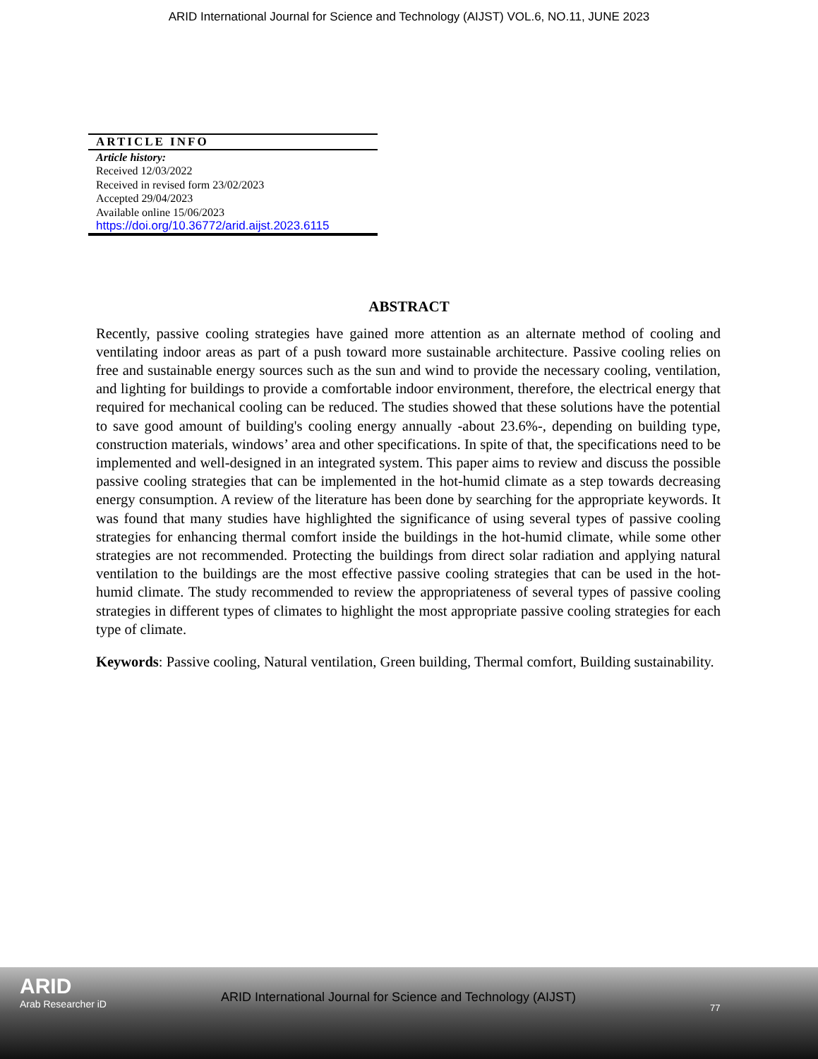ARID International Journal for Science and Technology (AIJST) VOL.6, NO.11, JUNE 2023
ARTICLE INFO
Article history:
Received 12/03/2022
Received in revised form 23/02/2023
Accepted 29/04/2023
Available online 15/06/2023
https://doi.org/10.36772/arid.aijst.2023.6115
ABSTRACT
Recently, passive cooling strategies have gained more attention as an alternate method of cooling and ventilating indoor areas as part of a push toward more sustainable architecture. Passive cooling relies on free and sustainable energy sources such as the sun and wind to provide the necessary cooling, ventilation, and lighting for buildings to provide a comfortable indoor environment, therefore, the electrical energy that required for mechanical cooling can be reduced. The studies showed that these solutions have the potential to save good amount of building's cooling energy annually -about 23.6%-, depending on building type, construction materials, windows’ area and other specifications. In spite of that, the specifications need to be implemented and well-designed in an integrated system. This paper aims to review and discuss the possible passive cooling strategies that can be implemented in the hot-humid climate as a step towards decreasing energy consumption. A review of the literature has been done by searching for the appropriate keywords. It was found that many studies have highlighted the significance of using several types of passive cooling strategies for enhancing thermal comfort inside the buildings in the hot-humid climate, while some other strategies are not recommended. Protecting the buildings from direct solar radiation and applying natural ventilation to the buildings are the most effective passive cooling strategies that can be used in the hot-humid climate. The study recommended to review the appropriateness of several types of passive cooling strategies in different types of climates to highlight the most appropriate passive cooling strategies for each type of climate.
Keywords: Passive cooling, Natural ventilation, Green building, Thermal comfort, Building sustainability.
ARID
Arab Researcher iD
ARID International Journal for Science and Technology (AIJST)
77